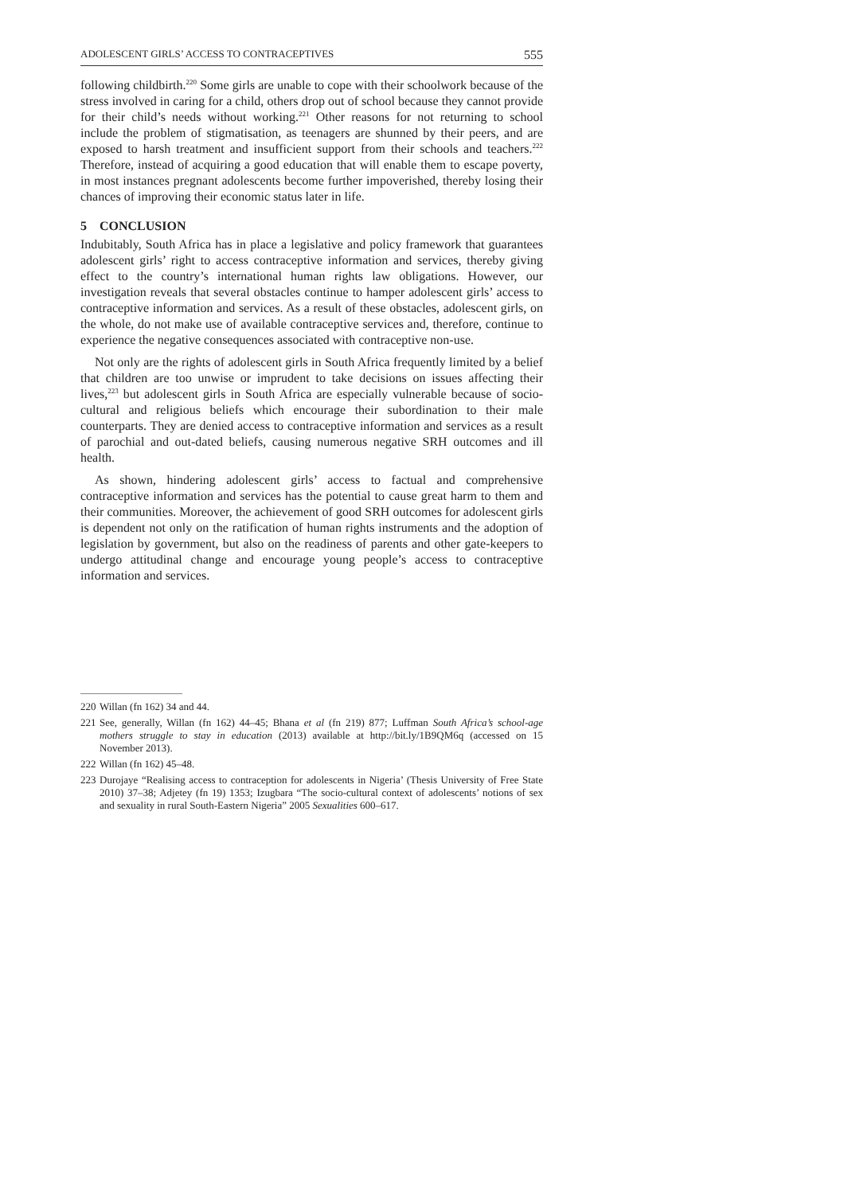ADOLESCENT GIRLS’ ACCESS TO CONTRACEPTIVES 555
following childbirth.<sup>220</sup> Some girls are unable to cope with their schoolwork because of the stress involved in caring for a child, others drop out of school because they cannot provide for their child’s needs without working.<sup>221</sup> Other reasons for not returning to school include the problem of stigmatisation, as teenagers are shunned by their peers, and are exposed to harsh treatment and insufficient support from their schools and teachers.<sup>222</sup> Therefore, instead of acquiring a good education that will enable them to escape poverty, in most instances pregnant adolescents become further impoverished, thereby losing their chances of improving their economic status later in life.
5 CONCLUSION
Indubitably, South Africa has in place a legislative and policy framework that guarantees adolescent girls’ right to access contraceptive information and services, thereby giving effect to the country’s international human rights law obligations. However, our investigation reveals that several obstacles continue to hamper adolescent girls’ access to contraceptive information and services. As a result of these obstacles, adolescent girls, on the whole, do not make use of available contraceptive services and, therefore, continue to experience the negative consequences associated with contraceptive non-use.
Not only are the rights of adolescent girls in South Africa frequently limited by a belief that children are too unwise or imprudent to take decisions on issues affecting their lives,<sup>223</sup> but adolescent girls in South Africa are especially vulnerable because of socio-cultural and religious beliefs which encourage their subordination to their male counterparts. They are denied access to contraceptive information and services as a result of parochial and out-dated beliefs, causing numerous negative SRH outcomes and ill health.
As shown, hindering adolescent girls’ access to factual and comprehensive contraceptive information and services has the potential to cause great harm to them and their communities. Moreover, the achievement of good SRH outcomes for adolescent girls is dependent not only on the ratification of human rights instruments and the adoption of legislation by government, but also on the readiness of parents and other gate-keepers to undergo attitudinal change and encourage young people’s access to contraceptive information and services.
220 Willan (fn 162) 34 and 44.
221 See, generally, Willan (fn 162) 44–45; Bhana et al (fn 219) 877; Luffman South Africa’s school-age mothers struggle to stay in education (2013) available at http://bit.ly/1B9QM6q (accessed on 15 November 2013).
222 Willan (fn 162) 45–48.
223 Durojaye “Realising access to contraception for adolescents in Nigeria’ (Thesis University of Free State 2010) 37–38; Adjetey (fn 19) 1353; Izugbara “The socio-cultural context of adolescents’ notions of sex and sexuality in rural South-Eastern Nigeria” 2005 Sexualities 600–617.